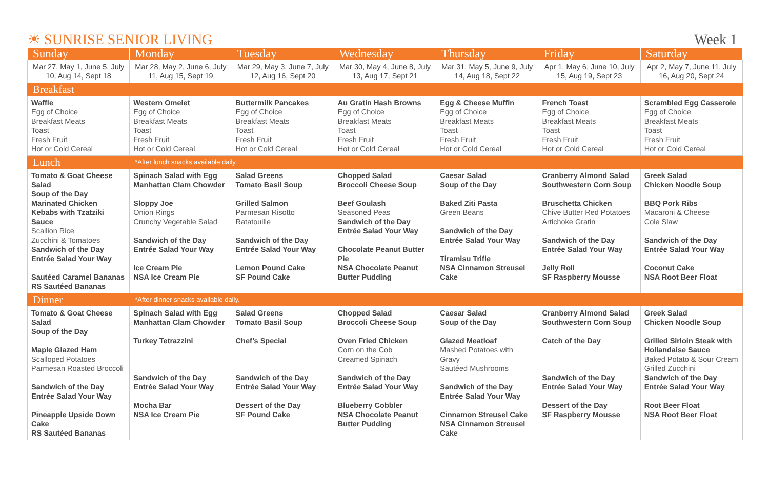☀ SUNRISE SENIOR LIVING
Week 1
| Sunday | Monday | Tuesday | Wednesday | Thursday | Friday | Saturday |
| --- | --- | --- | --- | --- | --- | --- |
| Mar 27, May 1, June 5, July 10, Aug 14, Sept 18 | Mar 28, May 2, June 6, July 11, Aug 15, Sept 19 | Mar 29, May 3, June 7, July 12, Aug 16, Sept 20 | Mar 30, May 4, June 8, July 13, Aug 17, Sept 21 | Mar 31, May 5, June 9, July 14, Aug 18, Sept 22 | Apr 1, May 6, June 10, July 15, Aug 19, Sept 23 | Apr 2, May 7, June 11, July 16, Aug 20, Sept 24 |
| Breakfast | | | | | | |
| Waffle Egg of Choice Breakfast Meats Toast Fresh Fruit Hot or Cold Cereal | Western Omelet Egg of Choice Breakfast Meats Toast Fresh Fruit Hot or Cold Cereal | Buttermilk Pancakes Egg of Choice Breakfast Meats Toast Fresh Fruit Hot or Cold Cereal | Au Gratin Hash Browns Egg of Choice Breakfast Meats Toast Fresh Fruit Hot or Cold Cereal | Egg & Cheese Muffin Egg of Choice Breakfast Meats Toast Fresh Fruit Hot or Cold Cereal | French Toast Egg of Choice Breakfast Meats Toast Fresh Fruit Hot or Cold Cereal | Scrambled Egg Casserole Egg of Choice Breakfast Meats Toast Fresh Fruit Hot or Cold Cereal |
| Lunch | *After lunch snacks available daily. | | | | | |
| Tomato & Goat Cheese Salad Soup of the Day Marinated Chicken Kebabs with Tzatziki Sauce Scallion Rice Zucchini & Tomatoes Sandwich of the Day Entrée Salad Your Way Sautéed Caramel Bananas RS Sautéed Bananas | Spinach Salad with Egg Manhattan Clam Chowder Sloppy Joe Onion Rings Crunchy Vegetable Salad Sandwich of the Day Entrée Salad Your Way Ice Cream Pie NSA Ice Cream Pie | Salad Greens Tomato Basil Soup Grilled Salmon Parmesan Risotto Ratatouille Sandwich of the Day Entrée Salad Your Way Lemon Pound Cake SF Pound Cake | Chopped Salad Broccoli Cheese Soup Beef Goulash Seasoned Peas Sandwich of the Day Entrée Salad Your Way Chocolate Peanut Butter Pie NSA Chocolate Peanut Butter Pudding | Caesar Salad Soup of the Day Baked Ziti Pasta Green Beans Sandwich of the Day Entrée Salad Your Way Tiramisu Trifle NSA Cinnamon Streusel Cake | Cranberry Almond Salad Southwestern Corn Soup Bruschetta Chicken Chive Butter Red Potatoes Artichoke Gratin Sandwich of the Day Entrée Salad Your Way Jelly Roll SF Raspberry Mousse | Greek Salad Chicken Noodle Soup BBQ Pork Ribs Macaroni & Cheese Cole Slaw Sandwich of the Day Entrée Salad Your Way Coconut Cake NSA Root Beer Float |
| Dinner | *After dinner snacks available daily. | | | | | |
| Tomato & Goat Cheese Salad Soup of the Day Maple Glazed Ham Scalloped Potatoes Parmesan Roasted Broccoli Sandwich of the Day Entrée Salad Your Way Pineapple Upside Down Cake RS Sautéed Bananas | Spinach Salad with Egg Manhattan Clam Chowder Turkey Tetrazzini Sandwich of the Day Entrée Salad Your Way Mocha Bar NSA Ice Cream Pie | Salad Greens Tomato Basil Soup Chef’s Special Sandwich of the Day Entrée Salad Your Way Dessert of the Day SF Pound Cake | Chopped Salad Broccoli Cheese Soup Oven Fried Chicken Corn on the Cob Creamed Spinach Sandwich of the Day Entrée Salad Your Way Blueberry Cobbler NSA Chocolate Peanut Butter Pudding | Caesar Salad Soup of the Day Glazed Meatloaf Mashed Potatoes with Gravy Sautéed Mushrooms Sandwich of the Day Entrée Salad Your Way Cinnamon Streusel Cake NSA Cinnamon Streusel Cake | Cranberry Almond Salad Southwestern Corn Soup Catch of the Day Sandwich of the Day Entrée Salad Your Way Dessert of the Day SF Raspberry Mousse | Greek Salad Chicken Noodle Soup Grilled Sirloin Steak with Hollandaise Sauce Baked Potato & Sour Cream Grilled Zucchini Sandwich of the Day Entrée Salad Your Way Root Beer Float NSA Root Beer Float |